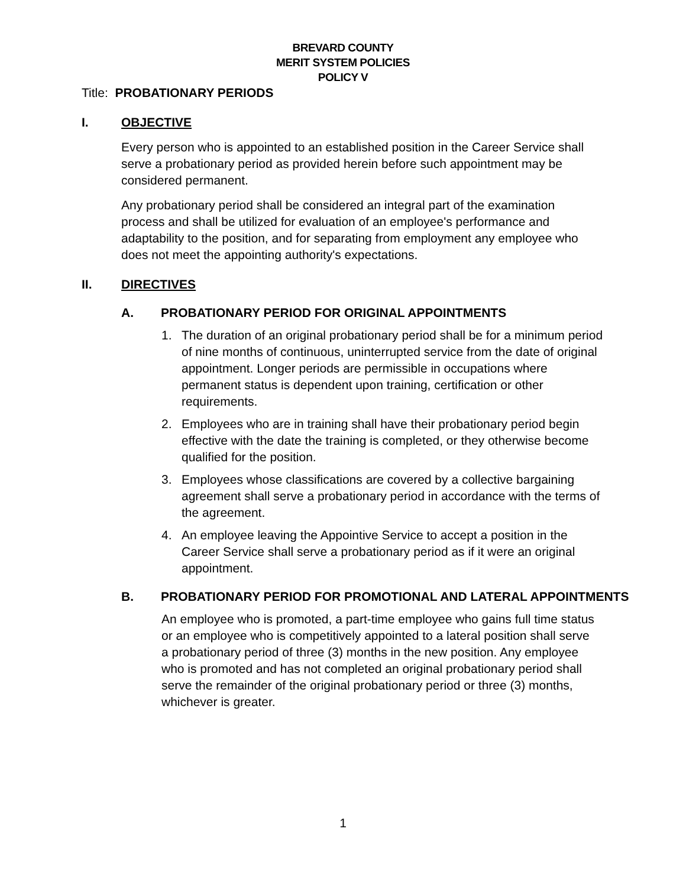BREVARD COUNTY
MERIT SYSTEM POLICIES
POLICY V
Title: PROBATIONARY PERIODS
I. OBJECTIVE
Every person who is appointed to an established position in the Career Service shall serve a probationary period as provided herein before such appointment may be considered permanent.
Any probationary period shall be considered an integral part of the examination process and shall be utilized for evaluation of an employee's performance and adaptability to the position, and for separating from employment any employee who does not meet the appointing authority's expectations.
II. DIRECTIVES
A. PROBATIONARY PERIOD FOR ORIGINAL APPOINTMENTS
1. The duration of an original probationary period shall be for a minimum period of nine months of continuous, uninterrupted service from the date of original appointment. Longer periods are permissible in occupations where permanent status is dependent upon training, certification or other requirements.
2. Employees who are in training shall have their probationary period begin effective with the date the training is completed, or they otherwise become qualified for the position.
3. Employees whose classifications are covered by a collective bargaining agreement shall serve a probationary period in accordance with the terms of the agreement.
4. An employee leaving the Appointive Service to accept a position in the Career Service shall serve a probationary period as if it were an original appointment.
B. PROBATIONARY PERIOD FOR PROMOTIONAL AND LATERAL APPOINTMENTS
An employee who is promoted, a part-time employee who gains full time status or an employee who is competitively appointed to a lateral position shall serve a probationary period of three (3) months in the new position. Any employee who is promoted and has not completed an original probationary period shall serve the remainder of the original probationary period or three (3) months, whichever is greater.
1